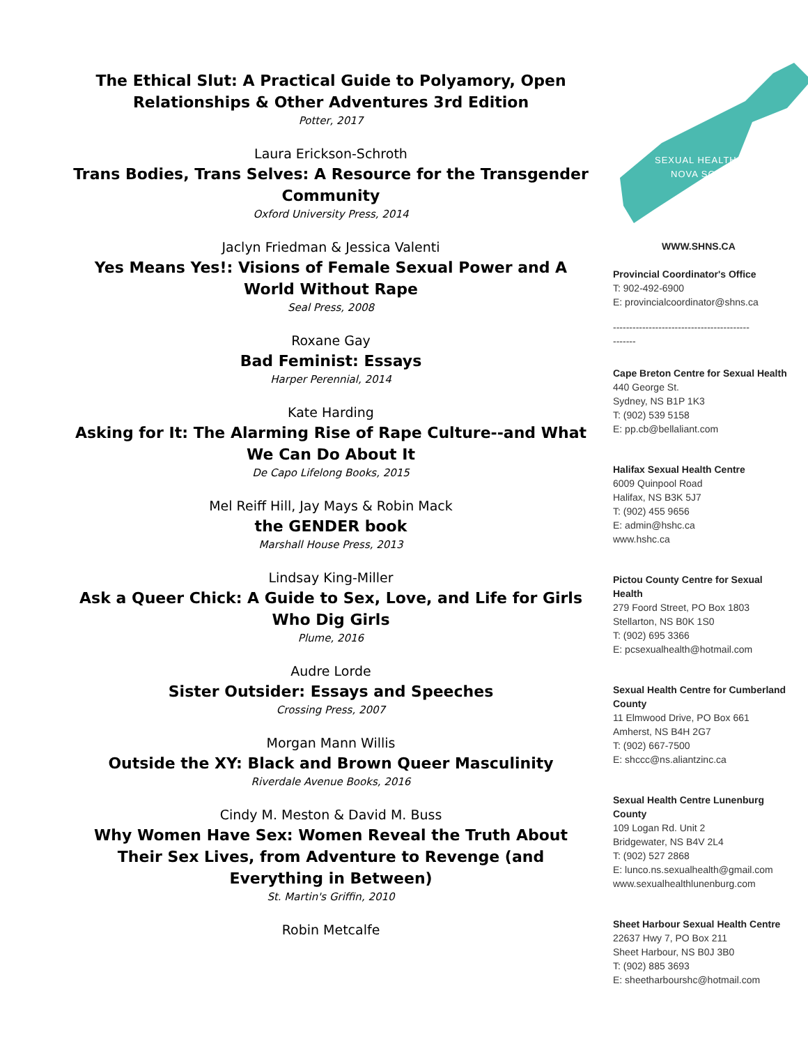The Ethical Slut: A Practical Guide to Polyamory, Open Relationships & Other Adventures 3rd Edition
Potter, 2017
Laura Erickson-Schroth
Trans Bodies, Trans Selves: A Resource for the Transgender Community
Oxford University Press, 2014
Jaclyn Friedman & Jessica Valenti
Yes Means Yes!: Visions of Female Sexual Power and A World Without Rape
Seal Press, 2008
Roxane Gay
Bad Feminist: Essays
Harper Perennial, 2014
Kate Harding
Asking for It: The Alarming Rise of Rape Culture--and What We Can Do About It
De Capo Lifelong Books, 2015
Mel Reiff Hill, Jay Mays & Robin Mack
the GENDER book
Marshall House Press, 2013
Lindsay King-Miller
Ask a Queer Chick: A Guide to Sex, Love, and Life for Girls Who Dig Girls
Plume, 2016
Audre Lorde
Sister Outsider: Essays and Speeches
Crossing Press, 2007
Morgan Mann Willis
Outside the XY: Black and Brown Queer Masculinity
Riverdale Avenue Books, 2016
Cindy M. Meston & David M. Buss
Why Women Have Sex: Women Reveal the Truth About Their Sex Lives, from Adventure to Revenge (and Everything in Between)
St. Martin's Griffin, 2010
Robin Metcalfe
SEXUAL HEALTH
NOVA SCOTIA
WWW.SHNS.CA
Provincial Coordinator's Office
T: 902-492-6900
E: provincialcoordinator@shns.ca
------------------------------------------
-------
Cape Breton Centre for Sexual Health
440 George St.
Sydney, NS B1P 1K3
T: (902) 539 5158
E: pp.cb@bellaliant.com
Halifax Sexual Health Centre
6009 Quinpool Road
Halifax, NS B3K 5J7
T: (902) 455 9656
E: admin@hshc.ca
www.hshc.ca
Pictou County Centre for Sexual Health
279 Foord Street, PO Box 1803
Stellarton, NS B0K 1S0
T: (902) 695 3366
E: pcsexualhealth@hotmail.com
Sexual Health Centre for Cumberland County
11 Elmwood Drive, PO Box 661
Amherst, NS B4H 2G7
T: (902) 667-7500
E: shccc@ns.aliantzinc.ca
Sexual Health Centre Lunenburg County
109 Logan Rd. Unit 2
Bridgewater, NS B4V 2L4
T: (902) 527 2868
E: lunco.ns.sexualhealth@gmail.com
www.sexualhealthlunenburg.com
Sheet Harbour Sexual Health Centre
22637 Hwy 7, PO Box 211
Sheet Harbour, NS B0J 3B0
T: (902) 885 3693
E: sheetharbourshc@hotmail.com